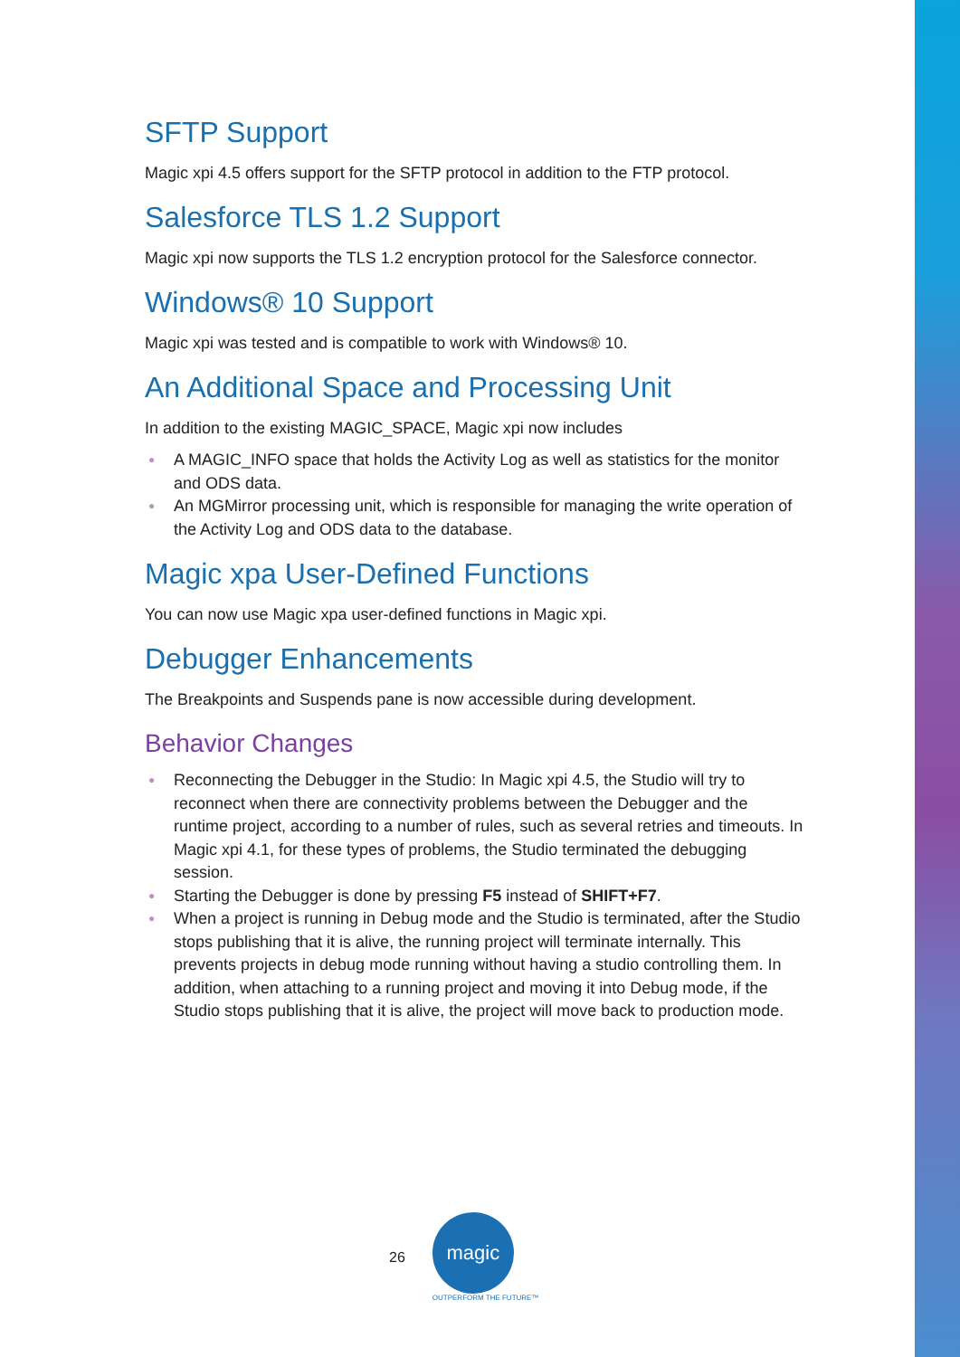SFTP Support
Magic xpi 4.5 offers support for the SFTP protocol in addition to the FTP protocol.
Salesforce TLS 1.2 Support
Magic xpi now supports the TLS 1.2 encryption protocol for the Salesforce connector.
Windows® 10 Support
Magic xpi was tested and is compatible to work with Windows® 10.
An Additional Space and Processing Unit
In addition to the existing MAGIC_SPACE, Magic xpi now includes
● A MAGIC_INFO space that holds the Activity Log as well as statistics for the monitor and ODS data.
● An MGMirror processing unit, which is responsible for managing the write operation of the Activity Log and ODS data to the database.
Magic xpa User-Defined Functions
You can now use Magic xpa user-defined functions in Magic xpi.
Debugger Enhancements
The Breakpoints and Suspends pane is now accessible during development.
Behavior Changes
● Reconnecting the Debugger in the Studio: In Magic xpi 4.5, the Studio will try to reconnect when there are connectivity problems between the Debugger and the runtime project, according to a number of rules, such as several retries and timeouts. In Magic xpi 4.1, for these types of problems, the Studio terminated the debugging session.
● Starting the Debugger is done by pressing F5 instead of SHIFT+F7.
● When a project is running in Debug mode and the Studio is terminated, after the Studio stops publishing that it is alive, the running project will terminate internally. This prevents projects in debug mode running without having a studio controlling them. In addition, when attaching to a running project and moving it into Debug mode, if the Studio stops publishing that it is alive, the project will move back to production mode.
26
magic
OUTPERFORM THE FUTURE™